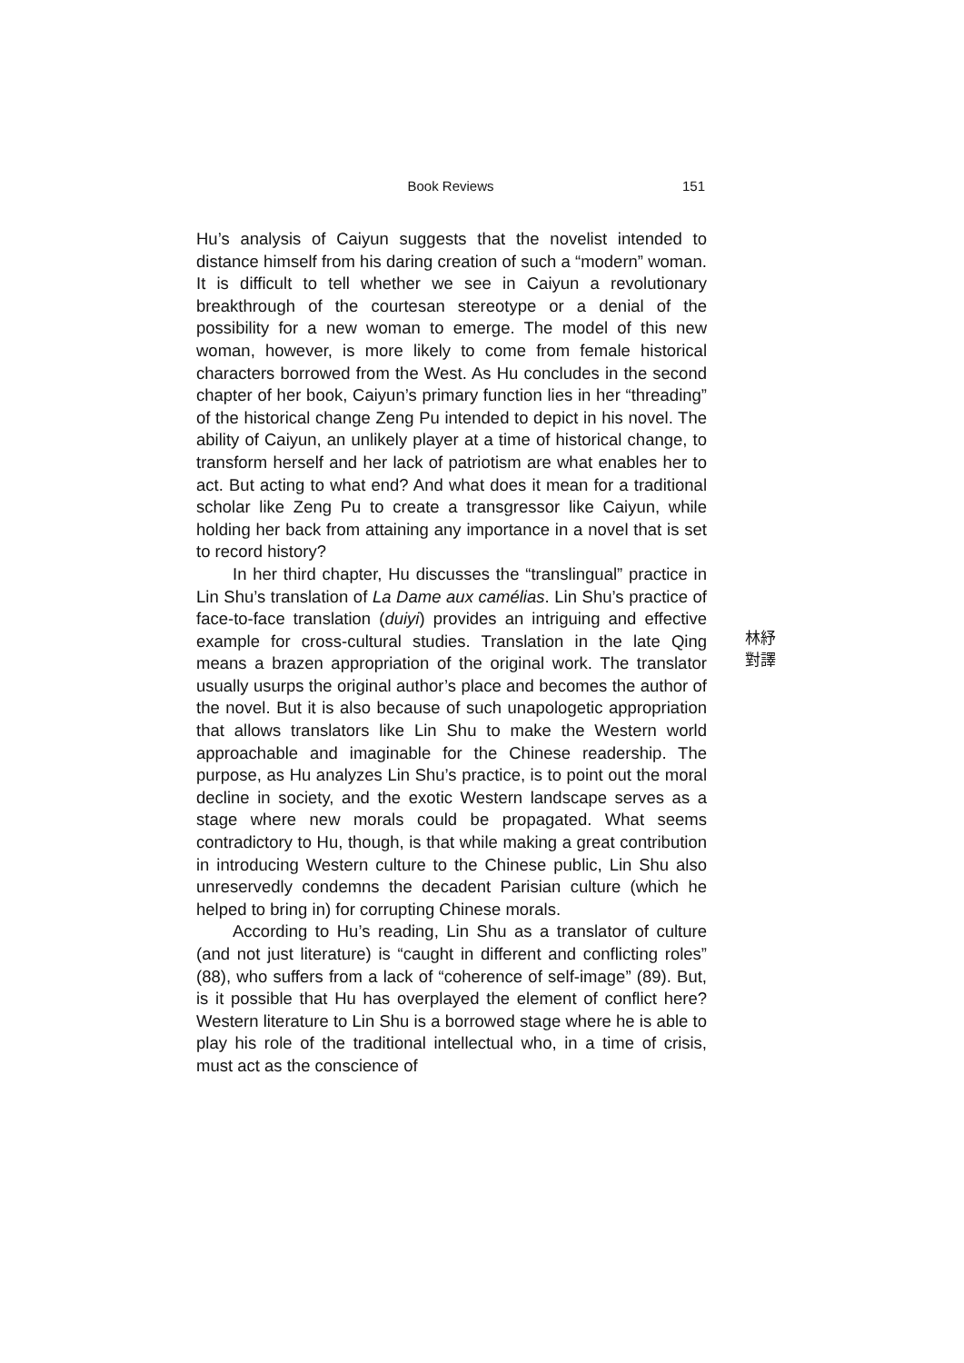Book Reviews
151
Hu’s analysis of Caiyun suggests that the novelist intended to distance himself from his daring creation of such a “modern” woman. It is difficult to tell whether we see in Caiyun a revolutionary breakthrough of the courtesan stereotype or a denial of the possibility for a new woman to emerge. The model of this new woman, however, is more likely to come from female historical characters borrowed from the West. As Hu concludes in the second chapter of her book, Caiyun’s primary function lies in her “threading” of the historical change Zeng Pu intended to depict in his novel. The ability of Caiyun, an unlikely player at a time of historical change, to transform herself and her lack of patriotism are what enables her to act. But acting to what end? And what does it mean for a traditional scholar like Zeng Pu to create a transgressor like Caiyun, while holding her back from attaining any importance in a novel that is set to record history?
In her third chapter, Hu discusses the “translingual” practice in Lin Shu’s translation of La Dame aux camélias. Lin Shu’s practice of face-to-face translation (duiyi) provides an intriguing and effective example for cross-cultural studies. Translation in the late Qing means a brazen appropriation of the original work. The translator usually usurps the original author’s place and becomes the author of the novel. But it is also because of such unapologetic appropriation that allows translators like Lin Shu to make the Western world approachable and imaginable for the Chinese readership. The purpose, as Hu analyzes Lin Shu’s practice, is to point out the moral decline in society, and the exotic Western landscape serves as a stage where new morals could be propagated. What seems contradictory to Hu, though, is that while making a great contribution in introducing Western culture to the Chinese public, Lin Shu also unreservedly condemns the decadent Parisian culture (which he helped to bring in) for corrupting Chinese morals.
According to Hu’s reading, Lin Shu as a translator of culture (and not just literature) is “caught in different and conflicting roles” (88), who suffers from a lack of “coherence of self-image” (89). But, is it possible that Hu has overplayed the element of conflict here? Western literature to Lin Shu is a borrowed stage where he is able to play his role of the traditional intellectual who, in a time of crisis, must act as the conscience of
林紓
對譯